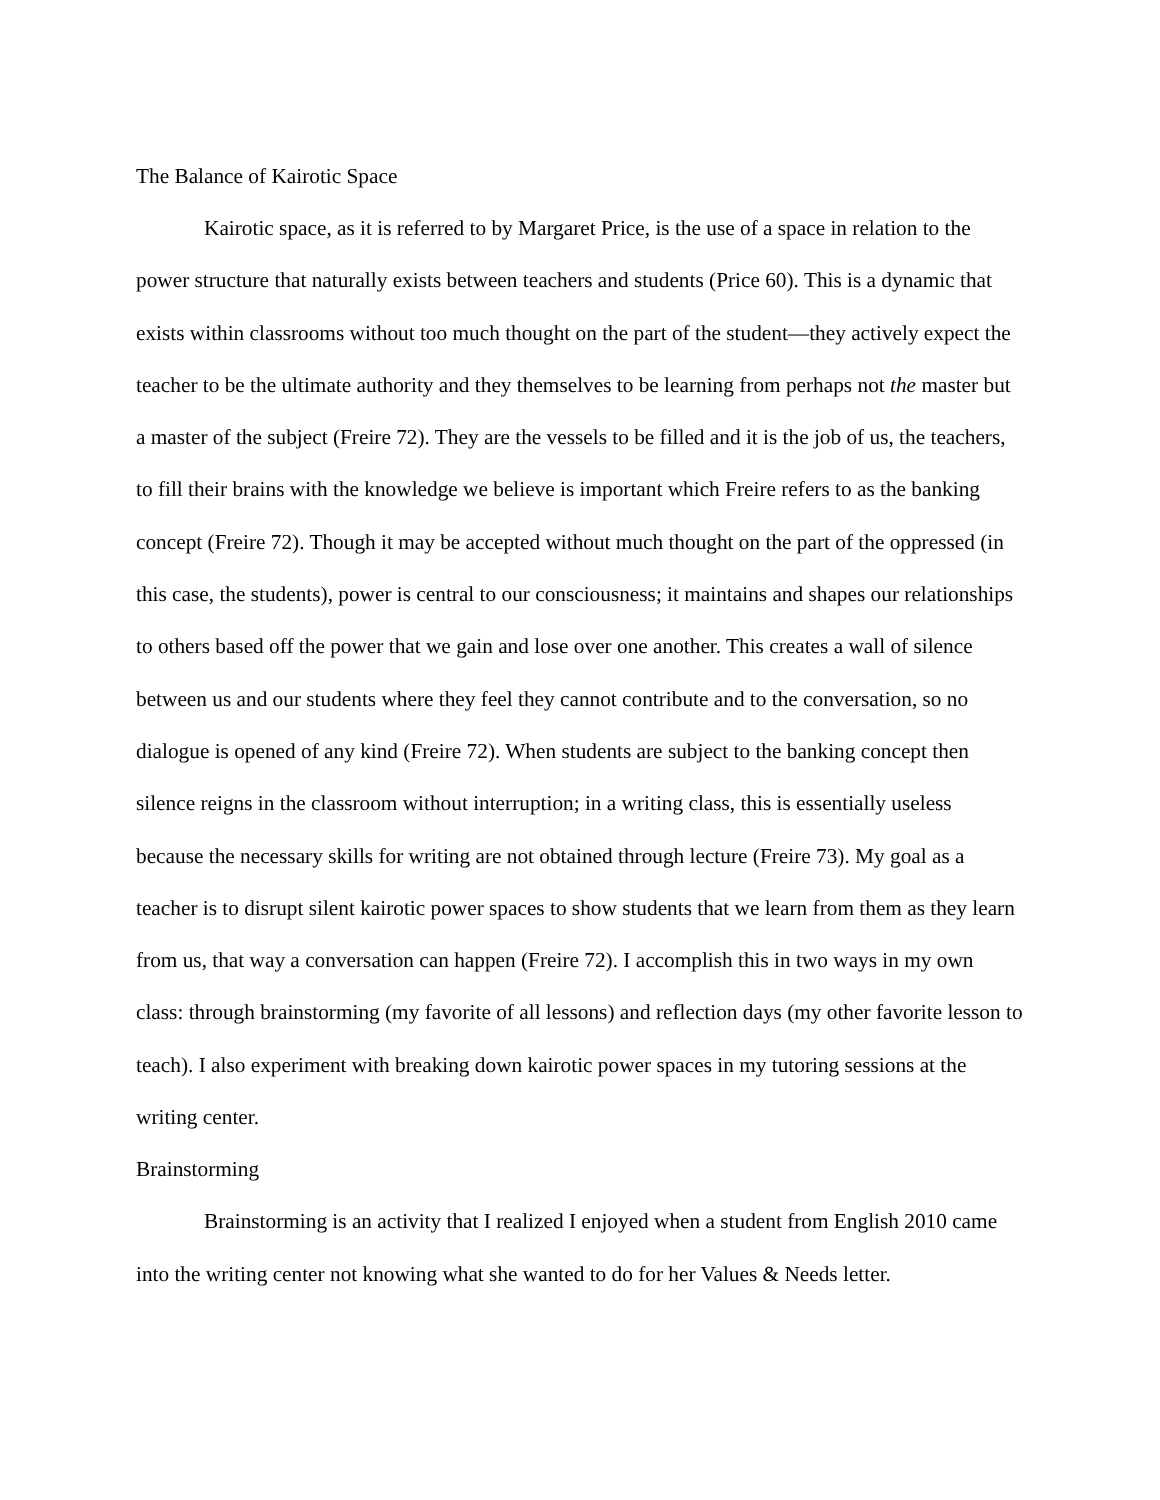The Balance of Kairotic Space
Kairotic space, as it is referred to by Margaret Price, is the use of a space in relation to the power structure that naturally exists between teachers and students (Price 60). This is a dynamic that exists within classrooms without too much thought on the part of the student—they actively expect the teacher to be the ultimate authority and they themselves to be learning from perhaps not the master but a master of the subject (Freire 72). They are the vessels to be filled and it is the job of us, the teachers, to fill their brains with the knowledge we believe is important which Freire refers to as the banking concept (Freire 72). Though it may be accepted without much thought on the part of the oppressed (in this case, the students), power is central to our consciousness; it maintains and shapes our relationships to others based off the power that we gain and lose over one another. This creates a wall of silence between us and our students where they feel they cannot contribute and to the conversation, so no dialogue is opened of any kind (Freire 72). When students are subject to the banking concept then silence reigns in the classroom without interruption; in a writing class, this is essentially useless because the necessary skills for writing are not obtained through lecture (Freire 73). My goal as a teacher is to disrupt silent kairotic power spaces to show students that we learn from them as they learn from us, that way a conversation can happen (Freire 72). I accomplish this in two ways in my own class: through brainstorming (my favorite of all lessons) and reflection days (my other favorite lesson to teach). I also experiment with breaking down kairotic power spaces in my tutoring sessions at the writing center.
Brainstorming
Brainstorming is an activity that I realized I enjoyed when a student from English 2010 came into the writing center not knowing what she wanted to do for her Values & Needs letter.